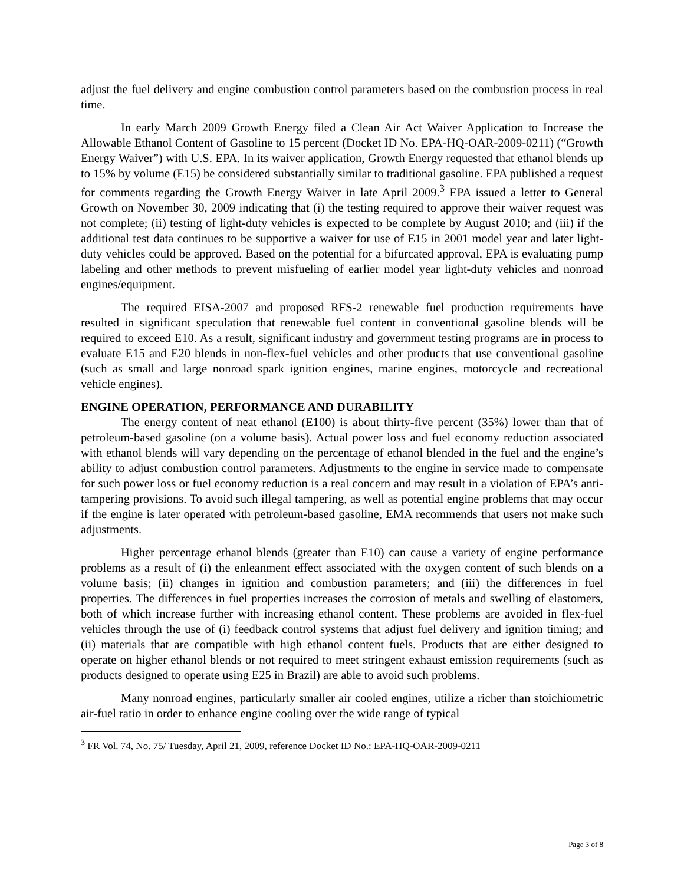adjust the fuel delivery and engine combustion control parameters based on the combustion process in real time.
In early March 2009 Growth Energy filed a Clean Air Act Waiver Application to Increase the Allowable Ethanol Content of Gasoline to 15 percent (Docket ID No. EPA-HQ-OAR-2009-0211) (“Growth Energy Waiver”) with U.S. EPA. In its waiver application, Growth Energy requested that ethanol blends up to 15% by volume (E15) be considered substantially similar to traditional gasoline. EPA published a request for comments regarding the Growth Energy Waiver in late April 2009.<sup>3</sup> EPA issued a letter to General Growth on November 30, 2009 indicating that (i) the testing required to approve their waiver request was not complete; (ii) testing of light-duty vehicles is expected to be complete by August 2010; and (iii) if the additional test data continues to be supportive a waiver for use of E15 in 2001 model year and later light-duty vehicles could be approved. Based on the potential for a bifurcated approval, EPA is evaluating pump labeling and other methods to prevent misfueling of earlier model year light-duty vehicles and nonroad engines/equipment.
The required EISA-2007 and proposed RFS-2 renewable fuel production requirements have resulted in significant speculation that renewable fuel content in conventional gasoline blends will be required to exceed E10. As a result, significant industry and government testing programs are in process to evaluate E15 and E20 blends in non-flex-fuel vehicles and other products that use conventional gasoline (such as small and large nonroad spark ignition engines, marine engines, motorcycle and recreational vehicle engines).
ENGINE OPERATION, PERFORMANCE AND DURABILITY
The energy content of neat ethanol (E100) is about thirty-five percent (35%) lower than that of petroleum-based gasoline (on a volume basis). Actual power loss and fuel economy reduction associated with ethanol blends will vary depending on the percentage of ethanol blended in the fuel and the engine’s ability to adjust combustion control parameters. Adjustments to the engine in service made to compensate for such power loss or fuel economy reduction is a real concern and may result in a violation of EPA’s anti-tampering provisions. To avoid such illegal tampering, as well as potential engine problems that may occur if the engine is later operated with petroleum-based gasoline, EMA recommends that users not make such adjustments.
Higher percentage ethanol blends (greater than E10) can cause a variety of engine performance problems as a result of (i) the enleanment effect associated with the oxygen content of such blends on a volume basis; (ii) changes in ignition and combustion parameters; and (iii) the differences in fuel properties. The differences in fuel properties increases the corrosion of metals and swelling of elastomers, both of which increase further with increasing ethanol content. These problems are avoided in flex-fuel vehicles through the use of (i) feedback control systems that adjust fuel delivery and ignition timing; and (ii) materials that are compatible with high ethanol content fuels. Products that are either designed to operate on higher ethanol blends or not required to meet stringent exhaust emission requirements (such as products designed to operate using E25 in Brazil) are able to avoid such problems.
Many nonroad engines, particularly smaller air cooled engines, utilize a richer than stoichiometric air-fuel ratio in order to enhance engine cooling over the wide range of typical
<sup>3</sup> FR Vol. 74, No. 75/ Tuesday, April 21, 2009, reference Docket ID No.: EPA-HQ-OAR-2009-0211
Page 3 of 8